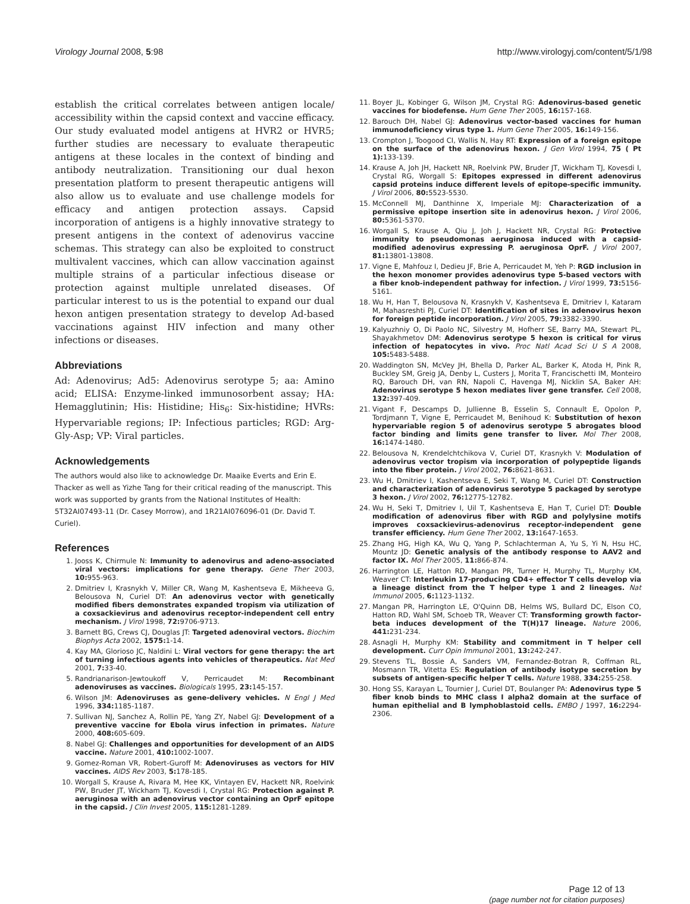Virology Journal 2008, 5:98 http://www.virologyj.com/content/5/1/98
establish the critical correlates between antigen locale/ accessibility within the capsid context and vaccine efficacy. Our study evaluated model antigens at HVR2 or HVR5; further studies are necessary to evaluate therapeutic antigens at these locales in the context of binding and antibody neutralization. Transitioning our dual hexon presentation platform to present therapeutic antigens will also allow us to evaluate and use challenge models for efficacy and antigen protection assays. Capsid incorporation of antigens is a highly innovative strategy to present antigens in the context of adenovirus vaccine schemas. This strategy can also be exploited to construct multivalent vaccines, which can allow vaccination against multiple strains of a particular infectious disease or protection against multiple unrelated diseases. Of particular interest to us is the potential to expand our dual hexon antigen presentation strategy to develop Ad-based vaccinations against HIV infection and many other infections or diseases.
Abbreviations
Ad: Adenovirus; Ad5: Adenovirus serotype 5; aa: Amino acid; ELISA: Enzyme-linked immunosorbent assay; HA: Hemagglutinin; His: Histidine; His<sub>6</sub>: Six-histidine; HVRs: Hypervariable regions; IP: Infectious particles; RGD: Arg-Gly-Asp; VP: Viral particles.
Acknowledgements
The authors would also like to acknowledge Dr. Maaike Everts and Erin E. Thacker as well as Yizhe Tang for their critical reading of the manuscript. This work was supported by grants from the National Institutes of Health: 5T32AI07493-11 (Dr. Casey Morrow), and 1R21AI076096-01 (Dr. David T. Curiel).
References
1. Jooss K, Chirmule N: Immunity to adenovirus and adeno-associated viral vectors: implications for gene therapy. Gene Ther 2003, 10: 955-963.
2. Dmitriev I, Krasnykh V, Miller CR, Wang M, Kashentseva E, Mikheeva G, Belousova N, Curiel DT: An adenovirus vector with genetically modified fibers demonstrates expanded tropism via utilization of a coxsackievirus and adenovirus receptor-independent cell entry mechanism. J Virol 1998, 72: 9706-9713.
3. Barnett BG, Crews CJ, Douglas JT: Targeted adenoviral vectors. Biochim Biophys Acta 2002, 1575: 1-14.
4. Kay MA, Glorioso JC, Naldini L: Viral vectors for gene therapy: the art of turning infectious agents into vehicles of therapeutics. Nat Med 2001, 7: 33-40.
5. Randrianarison-Jewtoukoff V, Perricaudet M: Recombinant adenoviruses as vaccines. Biologicals 1995, 23: 145-157.
6. Wilson JM: Adenoviruses as gene-delivery vehicles. N Engl J Med 1996, 334: 1185-1187.
7. Sullivan NJ, Sanchez A, Rollin PE, Yang ZY, Nabel GJ: Development of a preventive vaccine for Ebola virus infection in primates. Nature 2000, 408: 605-609.
8. Nabel GJ: Challenges and opportunities for development of an AIDS vaccine. Nature 2001, 410: 1002-1007.
9. Gomez-Roman VR, Robert-Guroff M: Adenoviruses as vectors for HIV vaccines. AIDS Rev 2003, 5: 178-185.
10. Worgall S, Krause A, Rivara M, Hee KK, Vintayen EV, Hackett NR, Roelvink PW, Bruder JT, Wickham TJ, Kovesdi I, Crystal RG: Protection against P. aeruginosa with an adenovirus vector containing an OprF epitope in the capsid. J Clin Invest 2005, 115: 1281-1289.
11. Boyer JL, Kobinger G, Wilson JM, Crystal RG: Adenovirus-based genetic vaccines for biodefense. Hum Gene Ther 2005, 16: 157-168.
12. Barouch DH, Nabel GJ: Adenovirus vector-based vaccines for human immunodeficiency virus type 1. Hum Gene Ther 2005, 16: 149-156.
13. Crompton J, Toogood CI, Wallis N, Hay RT: Expression of a foreign epitope on the surface of the adenovirus hexon. J Gen Virol 1994, 75 ( Pt 1): 133-139.
14. Krause A, Joh JH, Hackett NR, Roelvink PW, Bruder JT, Wickham TJ, Kovesdi I, Crystal RG, Worgall S: Epitopes expressed in different adenovirus capsid proteins induce different levels of epitope-specific immunity. J Virol 2006, 80: 5523-5530.
15. McConnell MJ, Danthinne X, Imperiale MJ: Characterization of a permissive epitope insertion site in adenovirus hexon. J Virol 2006, 80: 5361-5370.
16. Worgall S, Krause A, Qiu J, Joh J, Hackett NR, Crystal RG: Protective immunity to pseudomonas aeruginosa induced with a capsid-modified adenovirus expressing P. aeruginosa OprF. J Virol 2007, 81: 13801-13808.
17. Vigne E, Mahfouz I, Dedieu JF, Brie A, Perricaudet M, Yeh P: RGD inclusion in the hexon monomer provides adenovirus type 5-based vectors with a fiber knob-independent pathway for infection. J Virol 1999, 73: 5156-5161.
18. Wu H, Han T, Belousova N, Krasnykh V, Kashentseva E, Dmitriev I, Kataram M, Mahasreshti PJ, Curiel DT: Identification of sites in adenovirus hexon for foreign peptide incorporation. J Virol 2005, 79: 3382-3390.
19. Kalyuzhniy O, Di Paolo NC, Silvestry M, Hofherr SE, Barry MA, Stewart PL, Shayakhmetov DM: Adenovirus serotype 5 hexon is critical for virus infection of hepatocytes in vivo. Proc Natl Acad Sci U S A 2008, 105: 5483-5488.
20. Waddington SN, McVey JH, Bhella D, Parker AL, Barker K, Atoda H, Pink R, Buckley SM, Greig JA, Denby L, Custers J, Morita T, Francischetti IM, Monteiro RQ, Barouch DH, van RN, Napoli C, Havenga MJ, Nicklin SA, Baker AH: Adenovirus serotype 5 hexon mediates liver gene transfer. Cell 2008, 132: 397-409.
21. Vigant F, Descamps D, Jullienne B, Esselin S, Connault E, Opolon P, Tordjmann T, Vigne E, Perricaudet M, Benihoud K: Substitution of hexon hypervariable region 5 of adenovirus serotype 5 abrogates blood factor binding and limits gene transfer to liver. Mol Ther 2008, 16: 1474-1480.
22. Belousova N, Krendelchtchikova V, Curiel DT, Krasnykh V: Modulation of adenovirus vector tropism via incorporation of polypeptide ligands into the fiber protein. J Virol 2002, 76: 8621-8631.
23. Wu H, Dmitriev I, Kashentseva E, Seki T, Wang M, Curiel DT: Construction and characterization of adenovirus serotype 5 packaged by serotype 3 hexon. J Virol 2002, 76: 12775-12782.
24. Wu H, Seki T, Dmitriev I, Uil T, Kashentseva E, Han T, Curiel DT: Double modification of adenovirus fiber with RGD and polylysine motifs improves coxsackievirus-adenovirus receptor-independent gene transfer efficiency. Hum Gene Ther 2002, 13: 1647-1653.
25. Zhang HG, High KA, Wu Q, Yang P, Schlachterman A, Yu S, Yi N, Hsu HC, Mountz JD: Genetic analysis of the antibody response to AAV2 and factor IX. Mol Ther 2005, 11: 866-874.
26. Harrington LE, Hatton RD, Mangan PR, Turner H, Murphy TL, Murphy KM, Weaver CT: Interleukin 17-producing CD4+ effector T cells develop via a lineage distinct from the T helper type 1 and 2 lineages. Nat Immunol 2005, 6: 1123-1132.
27. Mangan PR, Harrington LE, O'Quinn DB, Helms WS, Bullard DC, Elson CO, Hatton RD, Wahl SM, Schoeb TR, Weaver CT: Transforming growth factor-beta induces development of the T(H)17 lineage. Nature 2006, 441: 231-234.
28. Asnagli H, Murphy KM: Stability and commitment in T helper cell development. Curr Opin Immunol 2001, 13: 242-247.
29. Stevens TL, Bossie A, Sanders VM, Fernandez-Botran R, Coffman RL, Mosmann TR, Vitetta ES: Regulation of antibody isotype secretion by subsets of antigen-specific helper T cells. Nature 1988, 334: 255-258.
30. Hong SS, Karayan L, Tournier J, Curiel DT, Boulanger PA: Adenovirus type 5 fiber knob binds to MHC class I alpha2 domain at the surface of human epithelial and B lymphoblastoid cells. EMBO J 1997, 16: 2294-2306.
Page 12 of 13
(page number not for citation purposes)